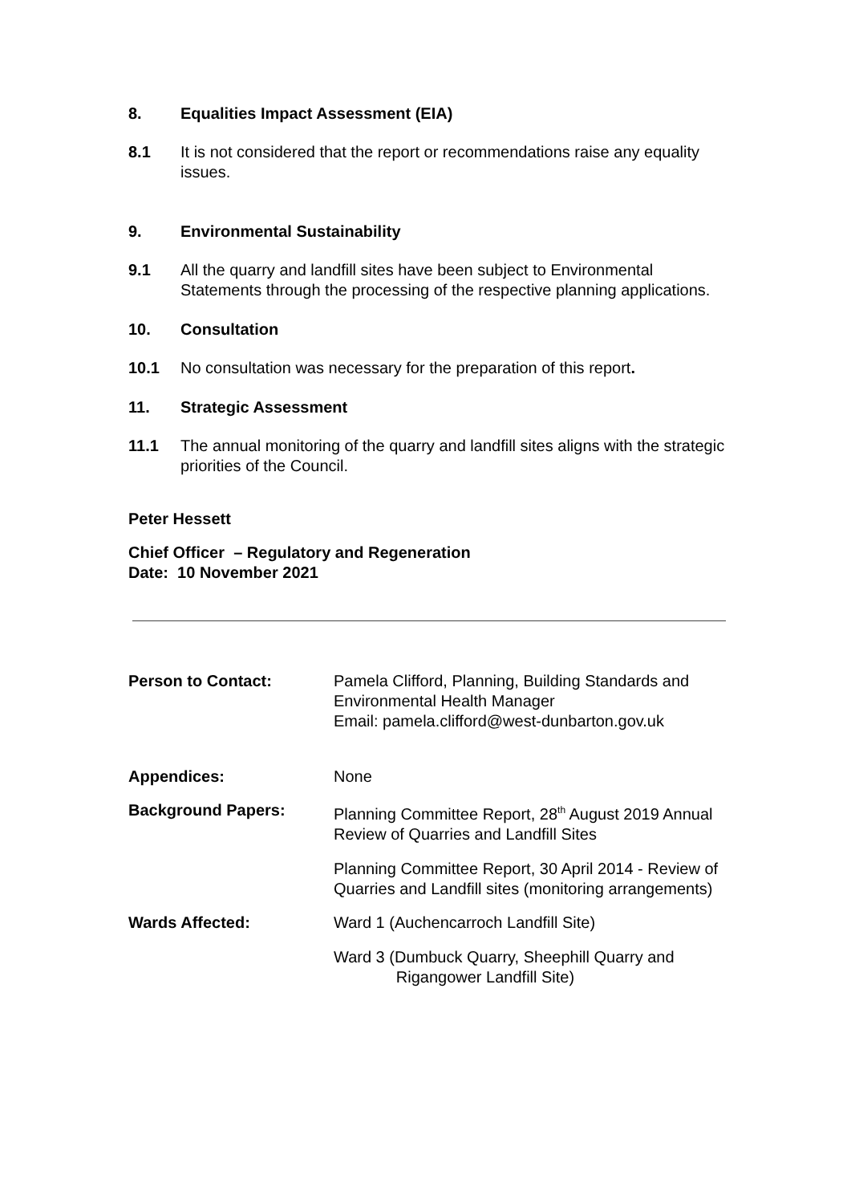8. Equalities Impact Assessment (EIA)
8.1 It is not considered that the report or recommendations raise any equality issues.
9. Environmental Sustainability
9.1 All the quarry and landfill sites have been subject to Environmental Statements through the processing of the respective planning applications.
10. Consultation
10.1 No consultation was necessary for the preparation of this report.
11. Strategic Assessment
11.1 The annual monitoring of the quarry and landfill sites aligns with the strategic priorities of the Council.
Peter Hessett
Chief Officer – Regulatory and Regeneration
Date: 10 November 2021
Person to Contact: Pamela Clifford, Planning, Building Standards and Environmental Health Manager
Email: pamela.clifford@west-dunbarton.gov.uk
Appendices: None
Background Papers: Planning Committee Report, 28<sup>th</sup> August 2019 Annual Review of Quarries and Landfill Sites
Planning Committee Report, 30 April 2014 - Review of Quarries and Landfill sites (monitoring arrangements)
Wards Affected: Ward 1 (Auchencarroch Landfill Site)
Ward 3 (Dumbuck Quarry, Sheephill Quarry and
Rigangower Landfill Site)